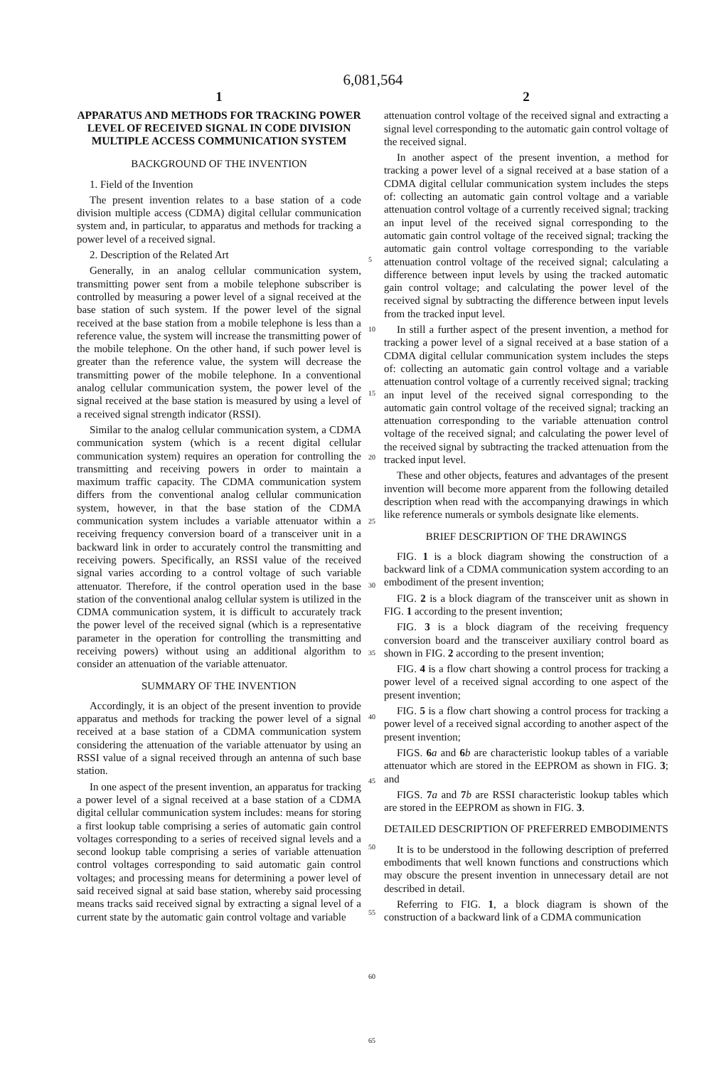6,081,564
1
APPARATUS AND METHODS FOR TRACKING POWER LEVEL OF RECEIVED SIGNAL IN CODE DIVISION MULTIPLE ACCESS COMMUNICATION SYSTEM
BACKGROUND OF THE INVENTION
1. Field of the Invention
The present invention relates to a base station of a code division multiple access (CDMA) digital cellular communication system and, in particular, to apparatus and methods for tracking a power level of a received signal.
2. Description of the Related Art
Generally, in an analog cellular communication system, transmitting power sent from a mobile telephone subscriber is controlled by measuring a power level of a signal received at the base station of such system. If the power level of the signal received at the base station from a mobile telephone is less than a reference value, the system will increase the transmitting power of the mobile telephone. On the other hand, if such power level is greater than the reference value, the system will decrease the transmitting power of the mobile telephone. In a conventional analog cellular communication system, the power level of the signal received at the base station is measured by using a level of a received signal strength indicator (RSSI).
Similar to the analog cellular communication system, a CDMA communication system (which is a recent digital cellular communication system) requires an operation for controlling the transmitting and receiving powers in order to maintain a maximum traffic capacity. The CDMA communication system differs from the conventional analog cellular communication system, however, in that the base station of the CDMA communication system includes a variable attenuator within a receiving frequency conversion board of a transceiver unit in a backward link in order to accurately control the transmitting and receiving powers. Specifically, an RSSI value of the received signal varies according to a control voltage of such variable attenuator. Therefore, if the control operation used in the base station of the conventional analog cellular system is utilized in the CDMA communication system, it is difficult to accurately track the power level of the received signal (which is a representative parameter in the operation for controlling the transmitting and receiving powers) without using an additional algorithm to consider an attenuation of the variable attenuator.
SUMMARY OF THE INVENTION
Accordingly, it is an object of the present invention to provide apparatus and methods for tracking the power level of a signal received at a base station of a CDMA communication system considering the attenuation of the variable attenuator by using an RSSI value of a signal received through an antenna of such base station.
In one aspect of the present invention, an apparatus for tracking a power level of a signal received at a base station of a CDMA digital cellular communication system includes: means for storing a first lookup table comprising a series of automatic gain control voltages corresponding to a series of received signal levels and a second lookup table comprising a series of variable attenuation control voltages corresponding to said automatic gain control voltages; and processing means for determining a power level of said received signal at said base station, whereby said processing means tracks said received signal by extracting a signal level of a current state by the automatic gain control voltage and variable
5
10
15
20
25
30
35
40
45
50
55
60
65
2
attenuation control voltage of the received signal and extracting a signal level corresponding to the automatic gain control voltage of the received signal.
In another aspect of the present invention, a method for tracking a power level of a signal received at a base station of a CDMA digital cellular communication system includes the steps of: collecting an automatic gain control voltage and a variable attenuation control voltage of a currently received signal; tracking an input level of the received signal corresponding to the automatic gain control voltage of the received signal; tracking the automatic gain control voltage corresponding to the variable attenuation control voltage of the received signal; calculating a difference between input levels by using the tracked automatic gain control voltage; and calculating the power level of the received signal by subtracting the difference between input levels from the tracked input level.
In still a further aspect of the present invention, a method for tracking a power level of a signal received at a base station of a CDMA digital cellular communication system includes the steps of: collecting an automatic gain control voltage and a variable attenuation control voltage of a currently received signal; tracking an input level of the received signal corresponding to the automatic gain control voltage of the received signal; tracking an attenuation corresponding to the variable attenuation control voltage of the received signal; and calculating the power level of the received signal by subtracting the tracked attenuation from the tracked input level.
These and other objects, features and advantages of the present invention will become more apparent from the following detailed description when read with the accompanying drawings in which like reference numerals or symbols designate like elements.
BRIEF DESCRIPTION OF THE DRAWINGS
FIG. 1 is a block diagram showing the construction of a backward link of a CDMA communication system according to an embodiment of the present invention;
FIG. 2 is a block diagram of the transceiver unit as shown in FIG. 1 according to the present invention;
FIG. 3 is a block diagram of the receiving frequency conversion board and the transceiver auxiliary control board as shown in FIG. 2 according to the present invention;
FIG. 4 is a flow chart showing a control process for tracking a power level of a received signal according to one aspect of the present invention;
FIG. 5 is a flow chart showing a control process for tracking a power level of a received signal according to another aspect of the present invention;
FIGS. 6 a and 6 b are characteristic lookup tables of a variable attenuator which are stored in the EEPROM as shown in FIG. 3; and
FIGS. 7 a and 7 b are RSSI characteristic lookup tables which are stored in the EEPROM as shown in FIG. 3.
DETAILED DESCRIPTION OF PREFERRED EMBODIMENTS
It is to be understood in the following description of preferred embodiments that well known functions and constructions which may obscure the present invention in unnecessary detail are not described in detail.
Referring to FIG. 1, a block diagram is shown of the construction of a backward link of a CDMA communication